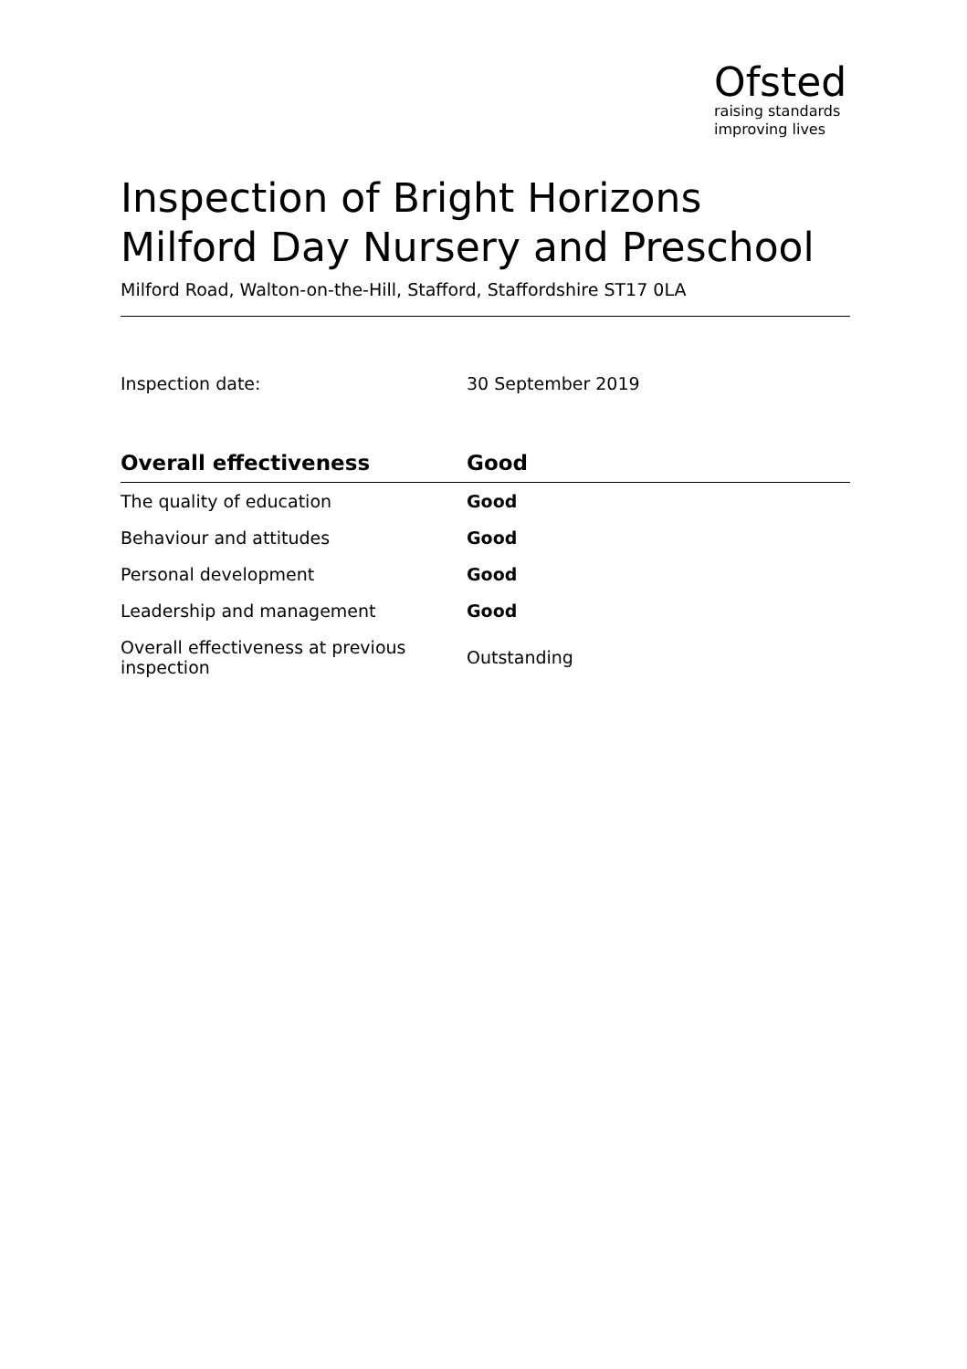Ofsted
raising standards
improving lives
Inspection of Bright Horizons Milford Day Nursery and Preschool
Milford Road, Walton-on-the-Hill, Stafford, Staffordshire ST17 0LA
Inspection date: 30 September 2019
| Overall effectiveness | Good |
| --- | --- |
| The quality of education | Good |
| Behaviour and attitudes | Good |
| Personal development | Good |
| Leadership and management | Good |
| Overall effectiveness at previous inspection | Outstanding |